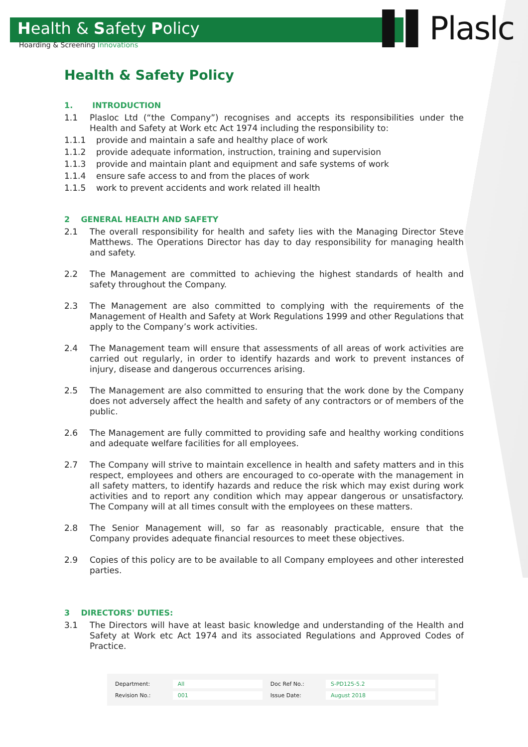Health & Safety Policy
Hoarding & Screening Innovations
▌▌Plaslc
Health & Safety Policy
1. INTRODUCTION
1.1 Plasloc Ltd (“the Company”) recognises and accepts its responsibilities under the Health and Safety at Work etc Act 1974 including the responsibility to:
1.1.1 provide and maintain a safe and healthy place of work
1.1.2 provide adequate information, instruction, training and supervision
1.1.3 provide and maintain plant and equipment and safe systems of work
1.1.4 ensure safe access to and from the places of work
1.1.5 work to prevent accidents and work related ill health
2 GENERAL HEALTH AND SAFETY
2.1 The overall responsibility for health and safety lies with the Managing Director Steve Matthews. The Operations Director has day to day responsibility for managing health and safety.
2.2 The Management are committed to achieving the highest standards of health and safety throughout the Company.
2.3 The Management are also committed to complying with the requirements of the Management of Health and Safety at Work Regulations 1999 and other Regulations that apply to the Company’s work activities.
2.4 The Management team will ensure that assessments of all areas of work activities are carried out regularly, in order to identify hazards and work to prevent instances of injury, disease and dangerous occurrences arising.
2.5 The Management are also committed to ensuring that the work done by the Company does not adversely affect the health and safety of any contractors or of members of the public.
2.6 The Management are fully committed to providing safe and healthy working conditions and adequate welfare facilities for all employees.
2.7 The Company will strive to maintain excellence in health and safety matters and in this respect, employees and others are encouraged to co-operate with the management in all safety matters, to identify hazards and reduce the risk which may exist during work activities and to report any condition which may appear dangerous or unsatisfactory. The Company will at all times consult with the employees on these matters.
2.8 The Senior Management will, so far as reasonably practicable, ensure that the Company provides adequate financial resources to meet these objectives.
2.9 Copies of this policy are to be available to all Company employees and other interested parties.
3 DIRECTORS' DUTIES:
3.1 The Directors will have at least basic knowledge and understanding of the Health and Safety at Work etc Act 1974 and its associated Regulations and Approved Codes of Practice.
| Department: | All | Doc Ref No.: | S-PD125-5.2 |
| Revision No.: | 001 | Issue Date: | August 2018 |